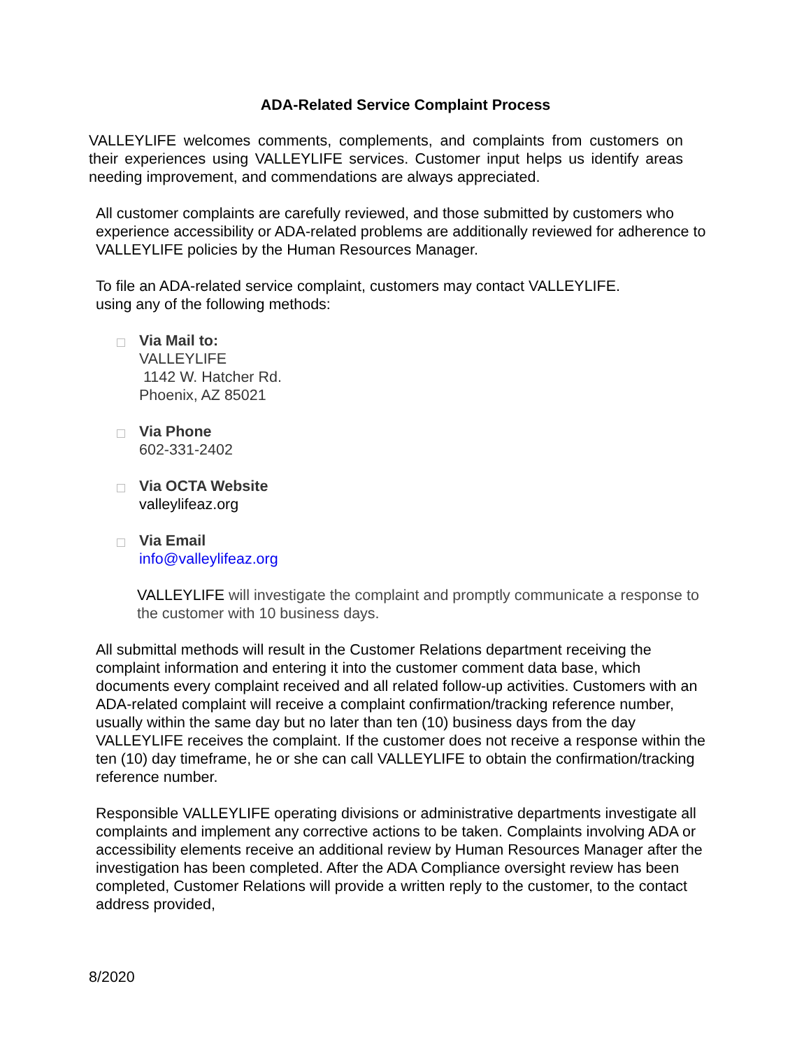ADA-Related Service Complaint Process
VALLEYLIFE welcomes comments, complements, and complaints from customers on their experiences using VALLEYLIFE services. Customer input helps us identify areas needing improvement, and commendations are always appreciated.
All customer complaints are carefully reviewed, and those submitted by customers who experience accessibility or ADA-related problems are additionally reviewed for adherence to VALLEYLIFE policies by the Human Resources Manager.
To file an ADA-related service complaint, customers may contact VALLEYLIFE.
using any of the following methods:
Via Mail to:
VALLEYLIFE
1142 W. Hatcher Rd.
Phoenix, AZ 85021
Via Phone
602-331-2402
Via OCTA Website
valleylifeaz.org
Via Email
info@valleylifeaz.org
VALLEYLIFE will investigate the complaint and promptly communicate a response to the customer with 10 business days.
All submittal methods will result in the Customer Relations department receiving the complaint information and entering it into the customer comment data base, which documents every complaint received and all related follow-up activities. Customers with an ADA-related complaint will receive a complaint confirmation/tracking reference number, usually within the same day but no later than ten (10) business days from the day VALLEYLIFE receives the complaint. If the customer does not receive a response within the ten (10) day timeframe, he or she can call VALLEYLIFE to obtain the confirmation/tracking reference number.
Responsible VALLEYLIFE operating divisions or administrative departments investigate all complaints and implement any corrective actions to be taken. Complaints involving ADA or accessibility elements receive an additional review by Human Resources Manager after the investigation has been completed. After the ADA Compliance oversight review has been completed, Customer Relations will provide a written reply to the customer, to the contact address provided,
8/2020